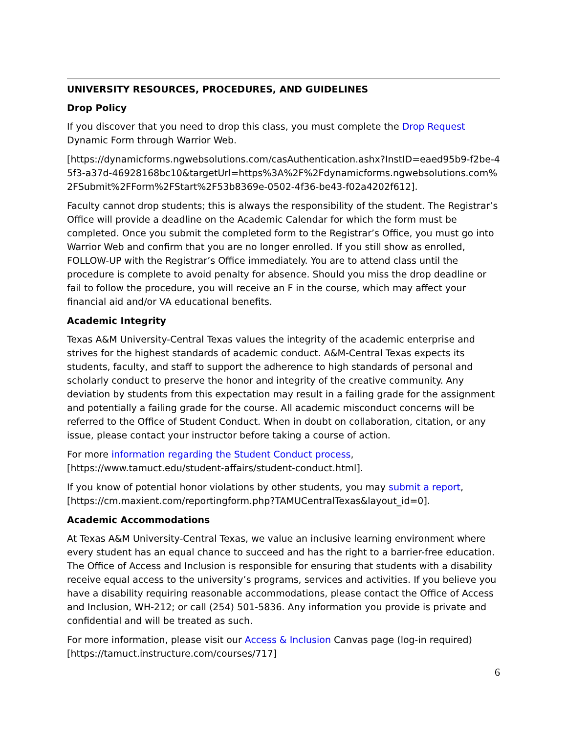UNIVERSITY RESOURCES, PROCEDURES, AND GUIDELINES
Drop Policy
If you discover that you need to drop this class, you must complete the Drop Request Dynamic Form through Warrior Web.
[https://dynamicforms.ngwebsolutions.com/casAuthentication.ashx?InstID=eaed95b9-f2be-45f3-a37d-46928168bc10&targetUrl=https%3A%2F%2Fdynamicforms.ngwebsolutions.com%2FSubmit%2FForm%2FStart%2F53b8369e-0502-4f36-be43-f02a4202f612].
Faculty cannot drop students; this is always the responsibility of the student. The Registrar’s Office will provide a deadline on the Academic Calendar for which the form must be completed. Once you submit the completed form to the Registrar’s Office, you must go into Warrior Web and confirm that you are no longer enrolled. If you still show as enrolled, FOLLOW-UP with the Registrar’s Office immediately. You are to attend class until the procedure is complete to avoid penalty for absence. Should you miss the drop deadline or fail to follow the procedure, you will receive an F in the course, which may affect your financial aid and/or VA educational benefits.
Academic Integrity
Texas A&M University-Central Texas values the integrity of the academic enterprise and strives for the highest standards of academic conduct. A&M-Central Texas expects its students, faculty, and staff to support the adherence to high standards of personal and scholarly conduct to preserve the honor and integrity of the creative community. Any deviation by students from this expectation may result in a failing grade for the assignment and potentially a failing grade for the course. All academic misconduct concerns will be referred to the Office of Student Conduct. When in doubt on collaboration, citation, or any issue, please contact your instructor before taking a course of action.
For more information regarding the Student Conduct process, [https://www.tamuct.edu/student-affairs/student-conduct.html].
If you know of potential honor violations by other students, you may submit a report, [https://cm.maxient.com/reportingform.php?TAMUCentralTexas&layout_id=0].
Academic Accommodations
At Texas A&M University-Central Texas, we value an inclusive learning environment where every student has an equal chance to succeed and has the right to a barrier-free education. The Office of Access and Inclusion is responsible for ensuring that students with a disability receive equal access to the university’s programs, services and activities. If you believe you have a disability requiring reasonable accommodations, please contact the Office of Access and Inclusion, WH-212; or call (254) 501-5836. Any information you provide is private and confidential and will be treated as such.
For more information, please visit our Access & Inclusion Canvas page (log-in required) [https://tamuct.instructure.com/courses/717]
6